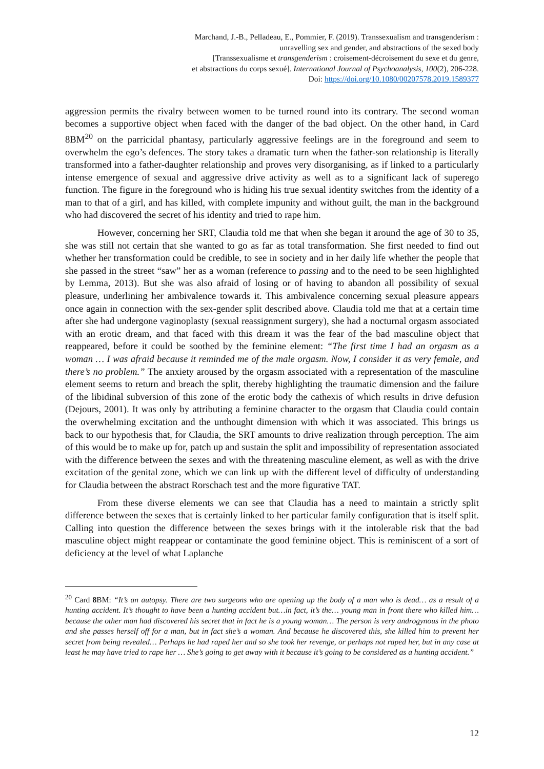Marchand, J.-B., Pelladeau, E., Pommier, F. (2019). Transsexualism and transgenderism :
unravelling sex and gender, and abstractions of the sexed body
[Transsexualisme et transgenderism : croisement-décroisement du sexe et du genre,
et abstractions du corps sexué]. International Journal of Psychoanalysis, 100(2), 206-228.
Doi: https://doi.org/10.1080/00207578.2019.1589377
aggression permits the rivalry between women to be turned round into its contrary. The second woman becomes a supportive object when faced with the danger of the bad object. On the other hand, in Card 8BM<sup>20</sup> on the parricidal phantasy, particularly aggressive feelings are in the foreground and seem to overwhelm the ego’s defences. The story takes a dramatic turn when the father-son relationship is literally transformed into a father-daughter relationship and proves very disorganising, as if linked to a particularly intense emergence of sexual and aggressive drive activity as well as to a significant lack of superego function. The figure in the foreground who is hiding his true sexual identity switches from the identity of a man to that of a girl, and has killed, with complete impunity and without guilt, the man in the background who had discovered the secret of his identity and tried to rape him.
However, concerning her SRT, Claudia told me that when she began it around the age of 30 to 35, she was still not certain that she wanted to go as far as total transformation. She first needed to find out whether her transformation could be credible, to see in society and in her daily life whether the people that she passed in the street “saw” her as a woman (reference to passing and to the need to be seen highlighted by Lemma, 2013). But she was also afraid of losing or of having to abandon all possibility of sexual pleasure, underlining her ambivalence towards it. This ambivalence concerning sexual pleasure appears once again in connection with the sex-gender split described above. Claudia told me that at a certain time after she had undergone vaginoplasty (sexual reassignment surgery), she had a nocturnal orgasm associated with an erotic dream, and that faced with this dream it was the fear of the bad masculine object that reappeared, before it could be soothed by the feminine element: “The first time I had an orgasm as a woman … I was afraid because it reminded me of the male orgasm. Now, I consider it as very female, and there’s no problem.” The anxiety aroused by the orgasm associated with a representation of the masculine element seems to return and breach the split, thereby highlighting the traumatic dimension and the failure of the libidinal subversion of this zone of the erotic body the cathexis of which results in drive defusion (Dejours, 2001). It was only by attributing a feminine character to the orgasm that Claudia could contain the overwhelming excitation and the unthought dimension with which it was associated. This brings us back to our hypothesis that, for Claudia, the SRT amounts to drive realization through perception. The aim of this would be to make up for, patch up and sustain the split and impossibility of representation associated with the difference between the sexes and with the threatening masculine element, as well as with the drive excitation of the genital zone, which we can link up with the different level of difficulty of understanding for Claudia between the abstract Rorschach test and the more figurative TAT.
From these diverse elements we can see that Claudia has a need to maintain a strictly split difference between the sexes that is certainly linked to her particular family configuration that is itself split. Calling into question the difference between the sexes brings with it the intolerable risk that the bad masculine object might reappear or contaminate the good feminine object. This is reminiscent of a sort of deficiency at the level of what Laplanche
<sup>20</sup> Card 8 BM: “It’s an autopsy. There are two surgeons who are opening up the body of a man who is dead… as a result of a hunting accident. It’s thought to have been a hunting accident but…in fact, it’s the… young man in front there who killed him… because the other man had discovered his secret that in fact he is a young woman… The person is very androgynous in the photo and she passes herself off for a man, but in fact she’s a woman. And because he discovered this, she killed him to prevent her secret from being revealed… Perhaps he had raped her and so she took her revenge, or perhaps not raped her, but in any case at least he may have tried to rape her … She’s going to get away with it because it’s going to be considered as a hunting accident.”
12